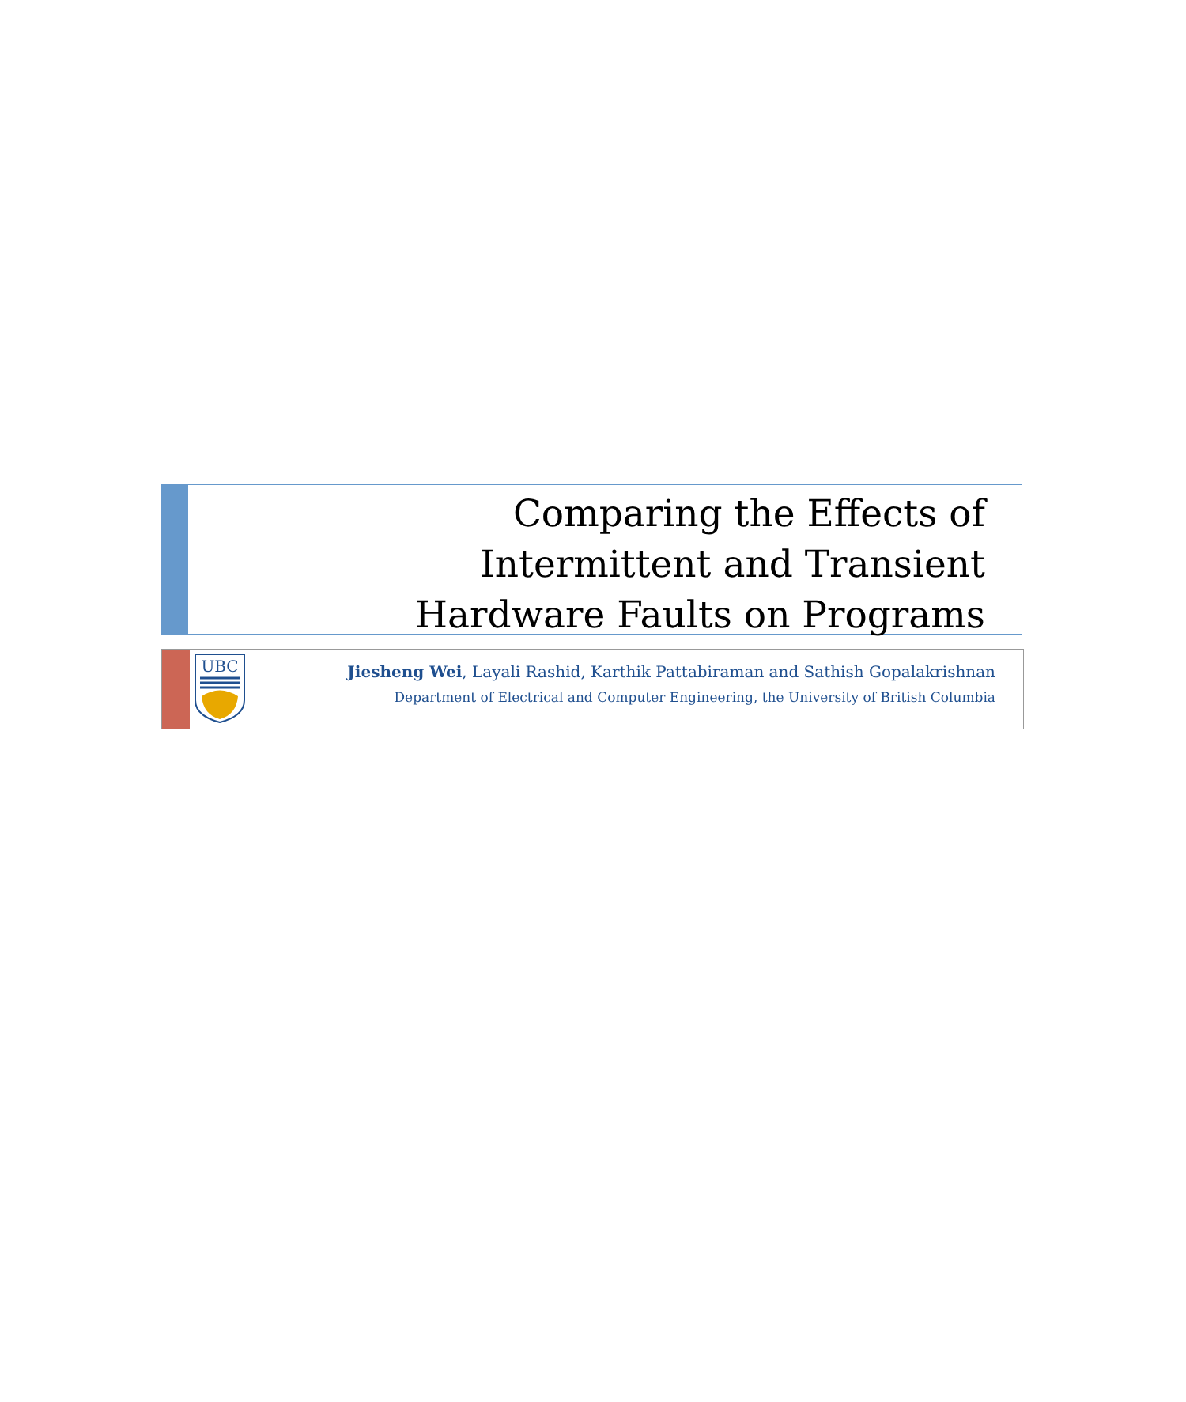Comparing the Effects of
Intermittent and Transient
Hardware Faults on Programs
UBC
Jiesheng Wei, Layali Rashid, Karthik Pattabiraman and Sathish Gopalakrishnan
Department of Electrical and Computer Engineering, the University of British Columbia